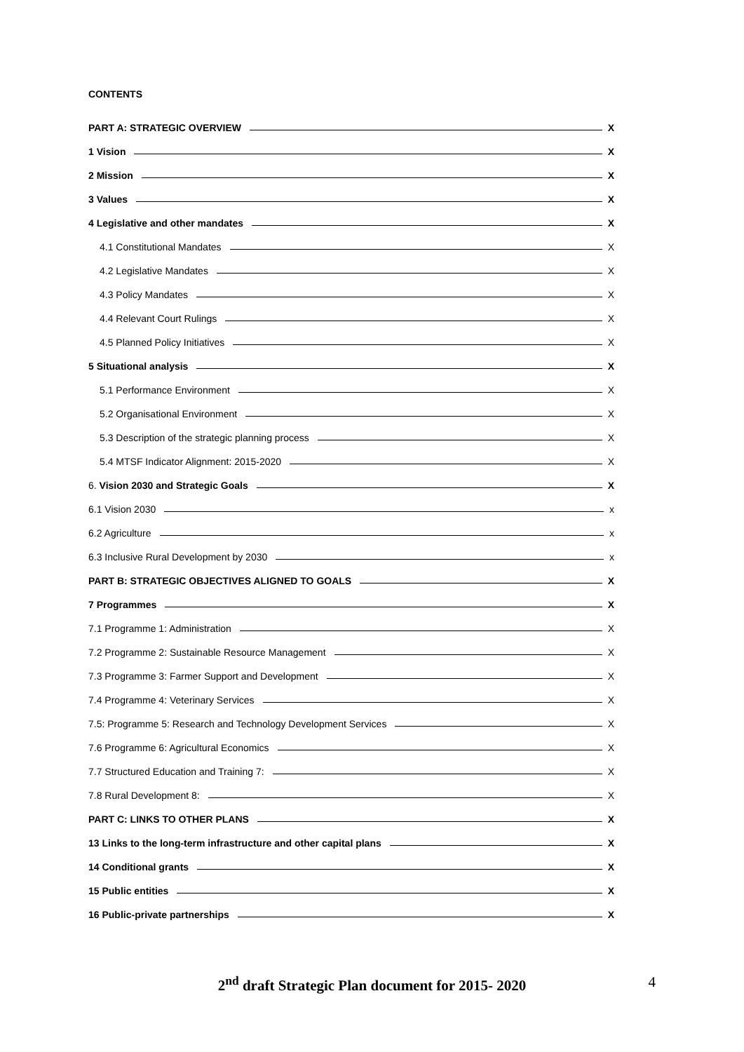CONTENTS
PART A: STRATEGIC OVERVIEW X
1 Vision X
2 Mission X
3 Values X
4 Legislative and other mandates X
4.1 Constitutional Mandates X
4.2 Legislative Mandates X
4.3 Policy Mandates X
4.4 Relevant Court Rulings X
4.5 Planned Policy Initiatives X
5 Situational analysis X
5.1 Performance Environment X
5.2 Organisational Environment X
5.3 Description of the strategic planning process X
5.4 MTSF Indicator Alignment: 2015-2020 X
6. Vision 2030 and Strategic Goals X
6.1 Vision 2030 x
6.2 Agriculture x
6.3 Inclusive Rural Development by 2030 x
PART B: STRATEGIC OBJECTIVES ALIGNED TO GOALS X
7 Programmes X
7.1 Programme 1: Administration X
7.2 Programme 2: Sustainable Resource Management X
7.3 Programme 3: Farmer Support and Development X
7.4 Programme 4: Veterinary Services X
7.5: Programme 5: Research and Technology Development Services X
7.6 Programme 6: Agricultural Economics X
7.7 Structured Education and Training 7: X
7.8 Rural Development 8: X
PART C: LINKS TO OTHER PLANS X
13 Links to the long-term infrastructure and other capital plans X
14 Conditional grants X
15 Public entities X
16 Public-private partnerships X
2<sup>nd</sup> draft Strategic Plan document for 2015- 2020
4